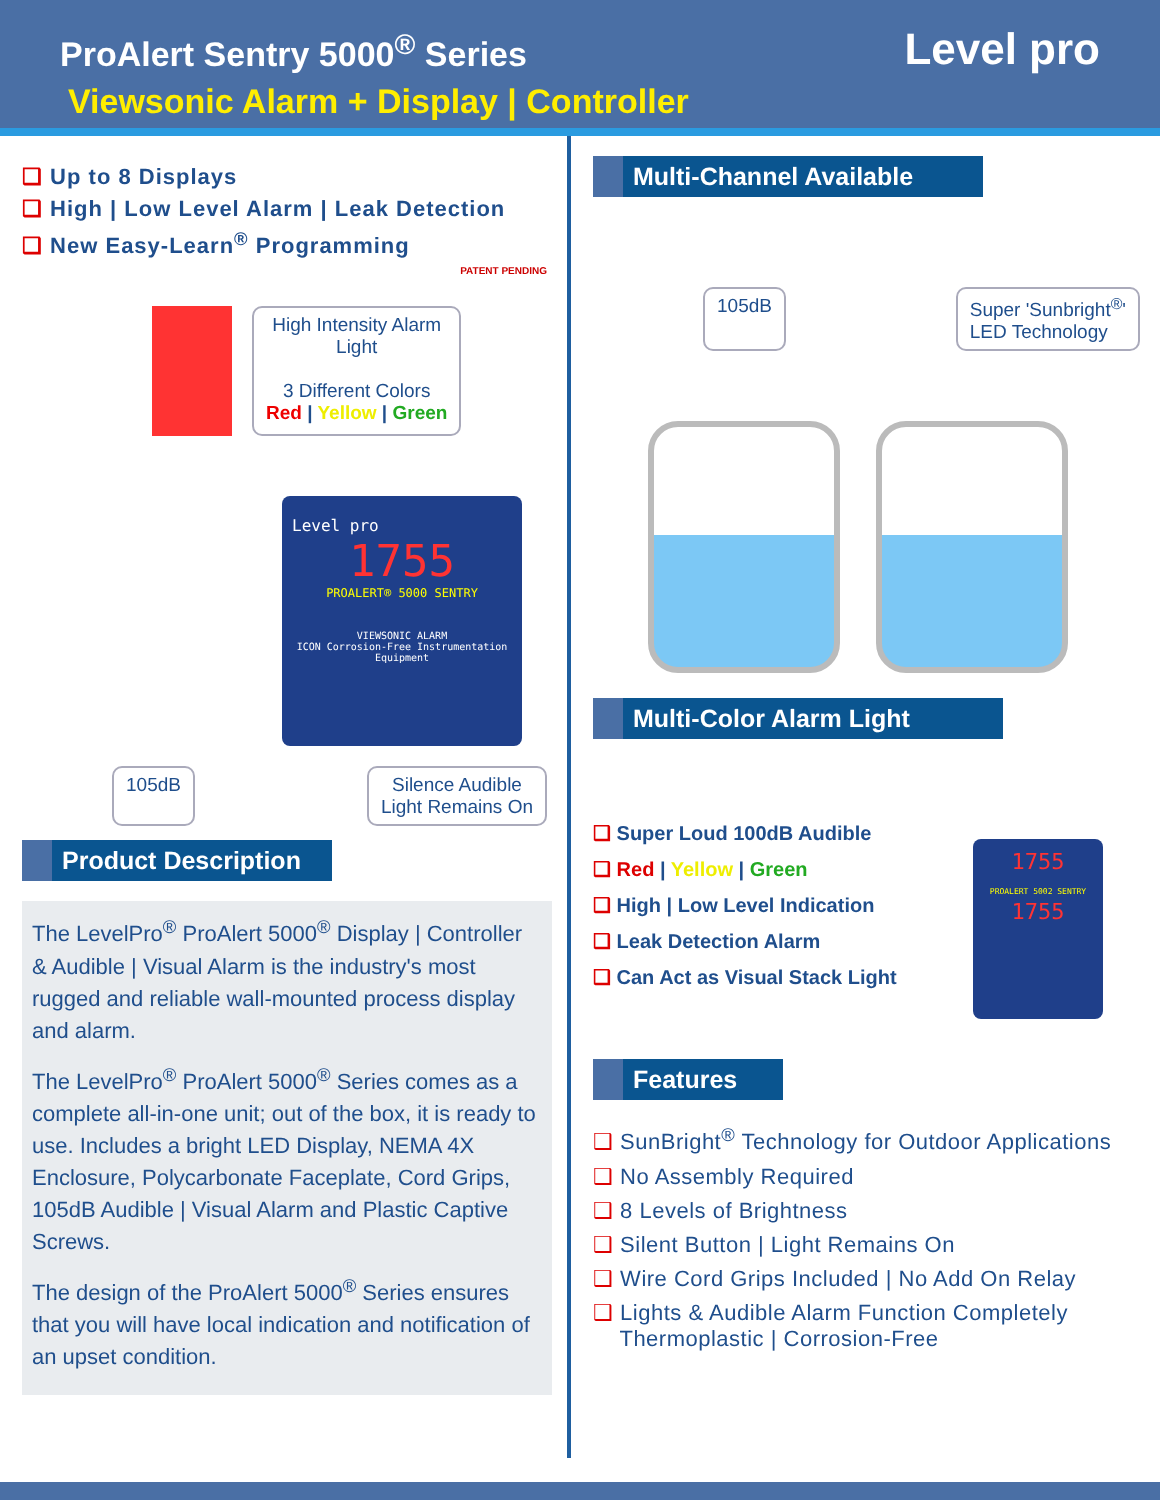ProAlert Sentry 5000<sup>®</sup> Series
Viewsonic Alarm + Display | Controller
Level pro
❑ Up to 8 Displays
❑ High | Low Level Alarm | Leak Detection
❑ New Easy-Learn<sup>®</sup> Programming
PATENT PENDING
High Intensity Alarm
Light
3 Different Colors
Red | Yellow | Green
Level pro
1755
PROALERT® 5000 SENTRY
VIEWSONIC ALARM
ICON Corrosion-Free Instrumentation Equipment
105dB Silence Audible
Light Remains On
Product Description
The LevelPro<sup>®</sup> ProAlert 5000<sup>®</sup> Display | Controller & Audible | Visual Alarm is the industry's most rugged and reliable wall-mounted process display and alarm.
The LevelPro<sup>®</sup> ProAlert 5000<sup>®</sup> Series comes as a complete all-in-one unit; out of the box, it is ready to use. Includes a bright LED Display, NEMA 4X Enclosure, Polycarbonate Faceplate, Cord Grips, 105dB Audible | Visual Alarm and Plastic Captive Screws.
The design of the ProAlert 5000<sup>®</sup> Series ensures that you will have local indication and notification of an upset condition.
Multi-Channel Available
105dB Super 'Sunbright<sup>®</sup>'
LED Technology
Multi-Color Alarm Light
❑ Super Loud 100dB Audible
❑ Red | Yellow | Green
❑ High | Low Level Indication
❑ Leak Detection Alarm
❑ Can Act as Visual Stack Light
1755
PROALERT 5002 SENTRY
1755
Features
❑ SunBright<sup>®</sup> Technology for Outdoor Applications
❑ No Assembly Required
❑ 8 Levels of Brightness
❑ Silent Button | Light Remains On
❑ Wire Cord Grips Included | No Add On Relay
❑ Lights & Audible Alarm Function Completely
Thermoplastic | Corrosion-Free